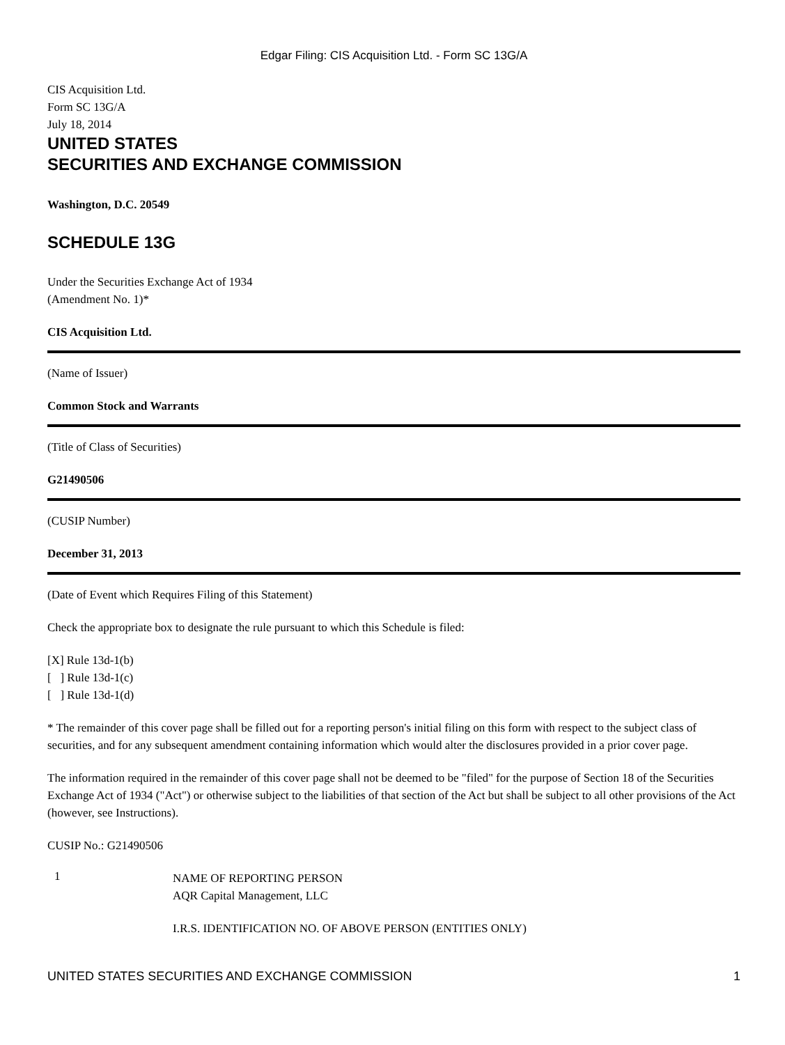Edgar Filing: CIS Acquisition Ltd. - Form SC 13G/A
CIS Acquisition Ltd.
Form SC 13G/A
July 18, 2014
UNITED STATES
SECURITIES AND EXCHANGE COMMISSION
Washington, D.C. 20549
SCHEDULE 13G
Under the Securities Exchange Act of 1934
(Amendment No. 1)*
CIS Acquisition Ltd.
(Name of Issuer)
Common Stock and Warrants
(Title of Class of Securities)
G21490506
(CUSIP Number)
December 31, 2013
(Date of Event which Requires Filing of this Statement)
Check the appropriate box to designate the rule pursuant to which this Schedule is filed:
[X] Rule 13d-1(b)
[ ] Rule 13d-1(c)
[ ] Rule 13d-1(d)
* The remainder of this cover page shall be filled out for a reporting person's initial filing on this form with respect to the subject class of securities, and for any subsequent amendment containing information which would alter the disclosures provided in a prior cover page.
The information required in the remainder of this cover page shall not be deemed to be "filed" for the purpose of Section 18 of the Securities Exchange Act of 1934 ("Act") or otherwise subject to the liabilities of that section of the Act but shall be subject to all other provisions of the Act (however, see Instructions).
CUSIP No.: G21490506
1
NAME OF REPORTING PERSON
AQR Capital Management, LLC
I.R.S. IDENTIFICATION NO. OF ABOVE PERSON (ENTITIES ONLY)
UNITED STATES SECURITIES AND EXCHANGE COMMISSION 1